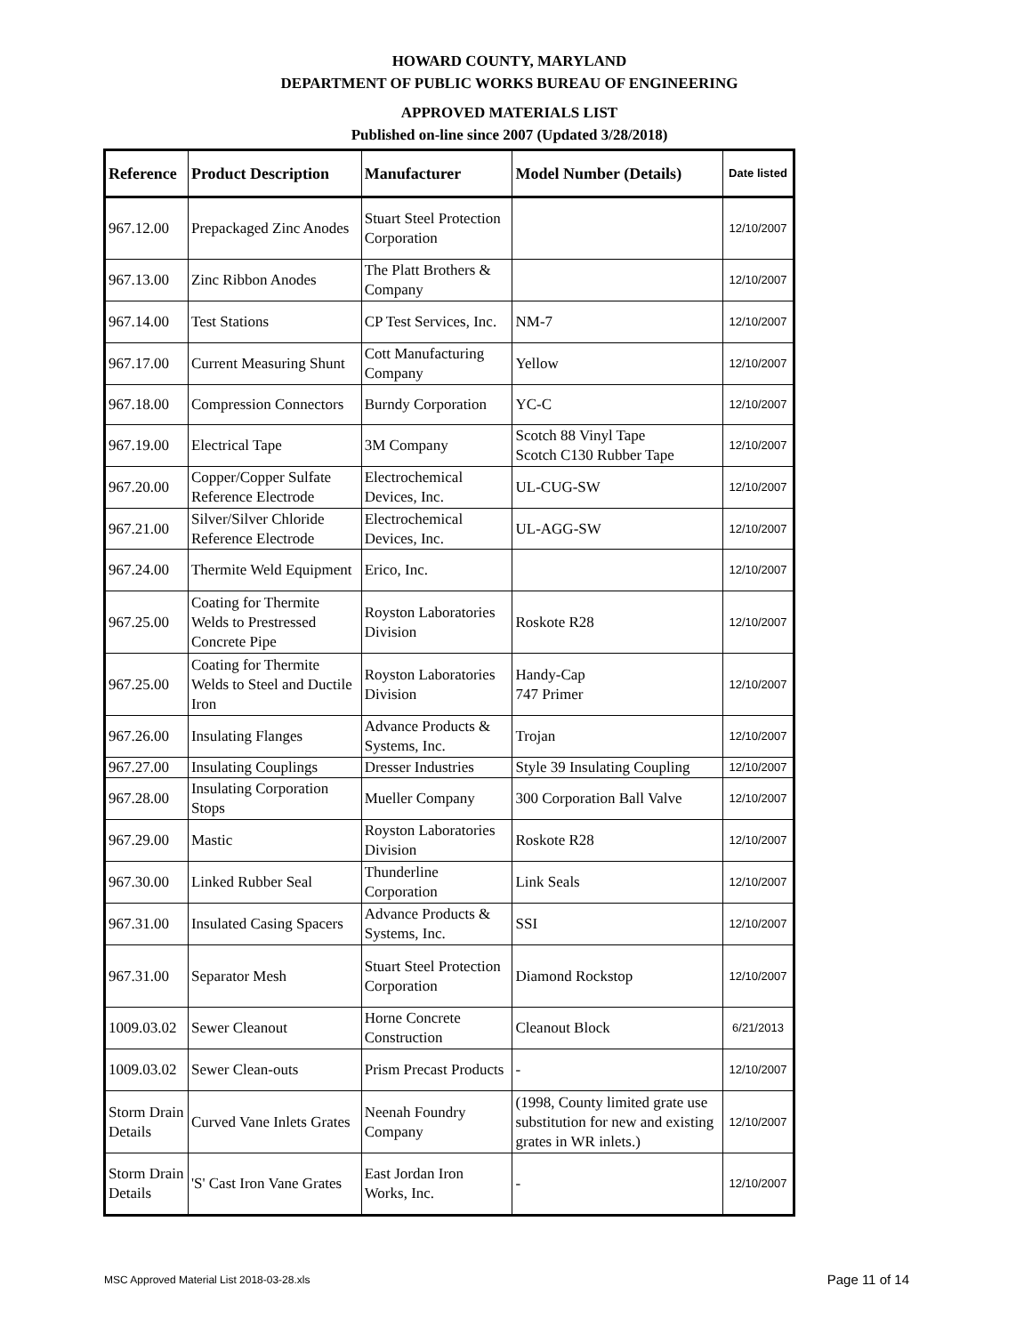HOWARD COUNTY, MARYLAND
DEPARTMENT OF PUBLIC WORKS BUREAU OF ENGINEERING
APPROVED MATERIALS LIST
Published on-line since 2007 (Updated 3/28/2018)
| Reference | Product Description | Manufacturer | Model Number (Details) | Date listed |
| --- | --- | --- | --- | --- |
| 967.12.00 | Prepackaged Zinc Anodes | Stuart Steel Protection Corporation | | 12/10/2007 |
| 967.13.00 | Zinc Ribbon Anodes | The Platt Brothers & Company | | 12/10/2007 |
| 967.14.00 | Test Stations | CP Test Services, Inc. | NM-7 | 12/10/2007 |
| 967.17.00 | Current Measuring Shunt | Cott Manufacturing Company | Yellow | 12/10/2007 |
| 967.18.00 | Compression Connectors | Burndy Corporation | YC-C | 12/10/2007 |
| 967.19.00 | Electrical Tape | 3M Company | Scotch 88 Vinyl Tape Scotch C130 Rubber Tape | 12/10/2007 |
| 967.20.00 | Copper/Copper Sulfate Reference Electrode | Electrochemical Devices, Inc. | UL-CUG-SW | 12/10/2007 |
| 967.21.00 | Silver/Silver Chloride Reference Electrode | Electrochemical Devices, Inc. | UL-AGG-SW | 12/10/2007 |
| 967.24.00 | Thermite Weld Equipment | Erico, Inc. | | 12/10/2007 |
| 967.25.00 | Coating for Thermite Welds to Prestressed Concrete Pipe | Royston Laboratories Division | Roskote R28 | 12/10/2007 |
| 967.25.00 | Coating for Thermite Welds to Steel and Ductile Iron | Royston Laboratories Division | Handy-Cap 747 Primer | 12/10/2007 |
| 967.26.00 | Insulating Flanges | Advance Products & Systems, Inc. | Trojan | 12/10/2007 |
| 967.27.00 | Insulating Couplings | Dresser Industries | Style 39 Insulating Coupling | 12/10/2007 |
| 967.28.00 | Insulating Corporation Stops | Mueller Company | 300 Corporation Ball Valve | 12/10/2007 |
| 967.29.00 | Mastic | Royston Laboratories Division | Roskote R28 | 12/10/2007 |
| 967.30.00 | Linked Rubber Seal | Thunderline Corporation | Link Seals | 12/10/2007 |
| 967.31.00 | Insulated Casing Spacers | Advance Products & Systems, Inc. | SSI | 12/10/2007 |
| 967.31.00 | Separator Mesh | Stuart Steel Protection Corporation | Diamond Rockstop | 12/10/2007 |
| 1009.03.02 | Sewer Cleanout | Horne Concrete Construction | Cleanout Block | 6/21/2013 |
| 1009.03.02 | Sewer Clean-outs | Prism Precast Products | - | 12/10/2007 |
| Storm Drain Details | Curved Vane Inlets Grates | Neenah Foundry Company | (1998, County limited grate use substitution for new and existing grates in WR inlets.) | 12/10/2007 |
| Storm Drain Details | 'S' Cast Iron Vane Grates | East Jordan Iron Works, Inc. | - | 12/10/2007 |
MSC Approved Material List 2018-03-28.xls
Page 11 of 14